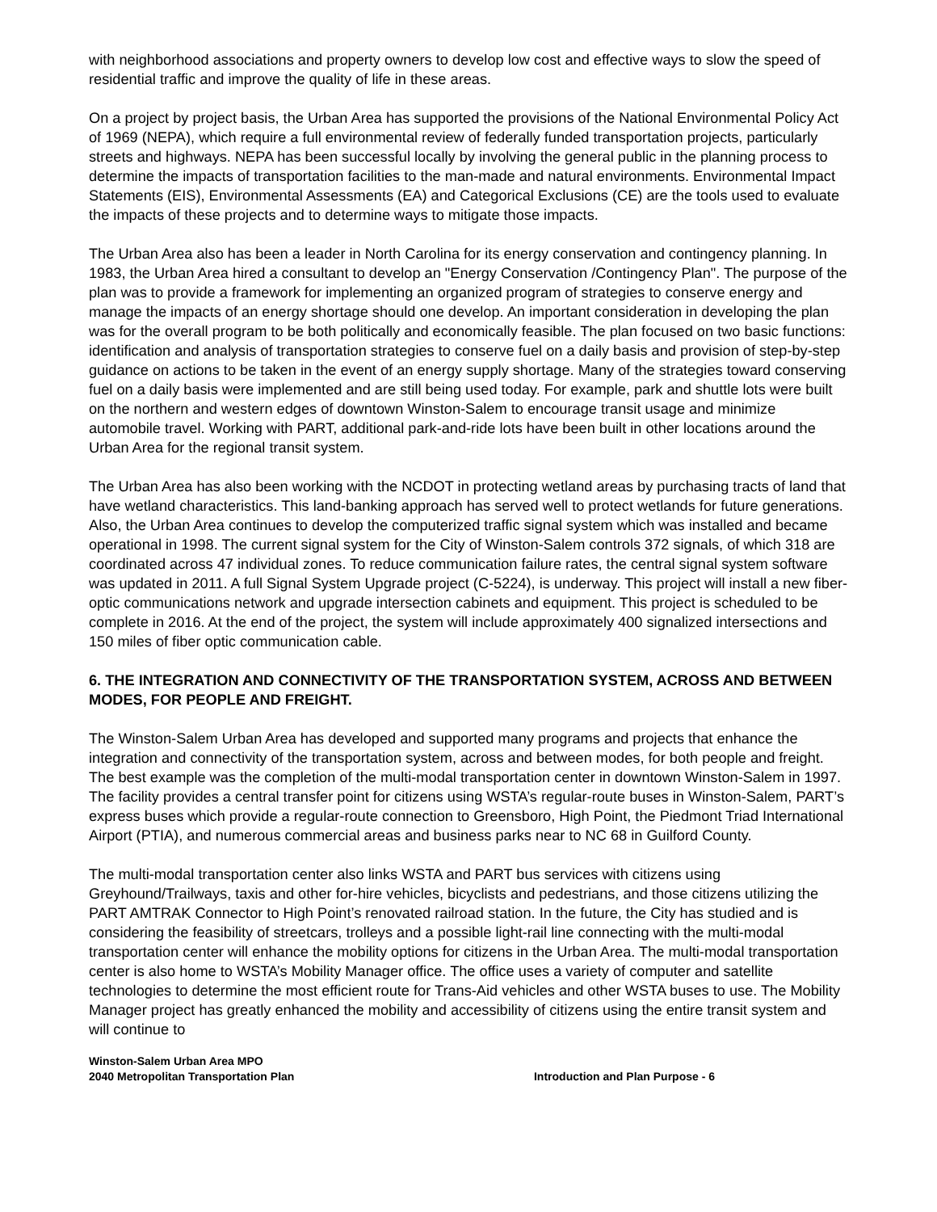with neighborhood associations and property owners to develop low cost and effective ways to slow the speed of residential traffic and improve the quality of life in these areas.
On a project by project basis, the Urban Area has supported the provisions of the National Environmental Policy Act of 1969 (NEPA), which require a full environmental review of federally funded transportation projects, particularly streets and highways. NEPA has been successful locally by involving the general public in the planning process to determine the impacts of transportation facilities to the man-made and natural environments. Environmental Impact Statements (EIS), Environmental Assessments (EA) and Categorical Exclusions (CE) are the tools used to evaluate the impacts of these projects and to determine ways to mitigate those impacts.
The Urban Area also has been a leader in North Carolina for its energy conservation and contingency planning. In 1983, the Urban Area hired a consultant to develop an "Energy Conservation /Contingency Plan". The purpose of the plan was to provide a framework for implementing an organized program of strategies to conserve energy and manage the impacts of an energy shortage should one develop. An important consideration in developing the plan was for the overall program to be both politically and economically feasible. The plan focused on two basic functions: identification and analysis of transportation strategies to conserve fuel on a daily basis and provision of step-by-step guidance on actions to be taken in the event of an energy supply shortage. Many of the strategies toward conserving fuel on a daily basis were implemented and are still being used today. For example, park and shuttle lots were built on the northern and western edges of downtown Winston-Salem to encourage transit usage and minimize automobile travel. Working with PART, additional park-and-ride lots have been built in other locations around the Urban Area for the regional transit system.
The Urban Area has also been working with the NCDOT in protecting wetland areas by purchasing tracts of land that have wetland characteristics. This land-banking approach has served well to protect wetlands for future generations. Also, the Urban Area continues to develop the computerized traffic signal system which was installed and became operational in 1998. The current signal system for the City of Winston-Salem controls 372 signals, of which 318 are coordinated across 47 individual zones. To reduce communication failure rates, the central signal system software was updated in 2011. A full Signal System Upgrade project (C-5224), is underway. This project will install a new fiber-optic communications network and upgrade intersection cabinets and equipment. This project is scheduled to be complete in 2016. At the end of the project, the system will include approximately 400 signalized intersections and 150 miles of fiber optic communication cable.
6. THE INTEGRATION AND CONNECTIVITY OF THE TRANSPORTATION SYSTEM, ACROSS AND BETWEEN MODES, FOR PEOPLE AND FREIGHT.
The Winston-Salem Urban Area has developed and supported many programs and projects that enhance the integration and connectivity of the transportation system, across and between modes, for both people and freight. The best example was the completion of the multi-modal transportation center in downtown Winston-Salem in 1997. The facility provides a central transfer point for citizens using WSTA’s regular-route buses in Winston-Salem, PART’s express buses which provide a regular-route connection to Greensboro, High Point, the Piedmont Triad International Airport (PTIA), and numerous commercial areas and business parks near to NC 68 in Guilford County.
The multi-modal transportation center also links WSTA and PART bus services with citizens using Greyhound/Trailways, taxis and other for-hire vehicles, bicyclists and pedestrians, and those citizens utilizing the PART AMTRAK Connector to High Point’s renovated railroad station. In the future, the City has studied and is considering the feasibility of streetcars, trolleys and a possible light-rail line connecting with the multi-modal transportation center will enhance the mobility options for citizens in the Urban Area. The multi-modal transportation center is also home to WSTA’s Mobility Manager office. The office uses a variety of computer and satellite technologies to determine the most efficient route for Trans-Aid vehicles and other WSTA buses to use. The Mobility Manager project has greatly enhanced the mobility and accessibility of citizens using the entire transit system and will continue to
Winston-Salem Urban Area MPO
2040 Metropolitan Transportation Plan
Introduction and Plan Purpose - 6